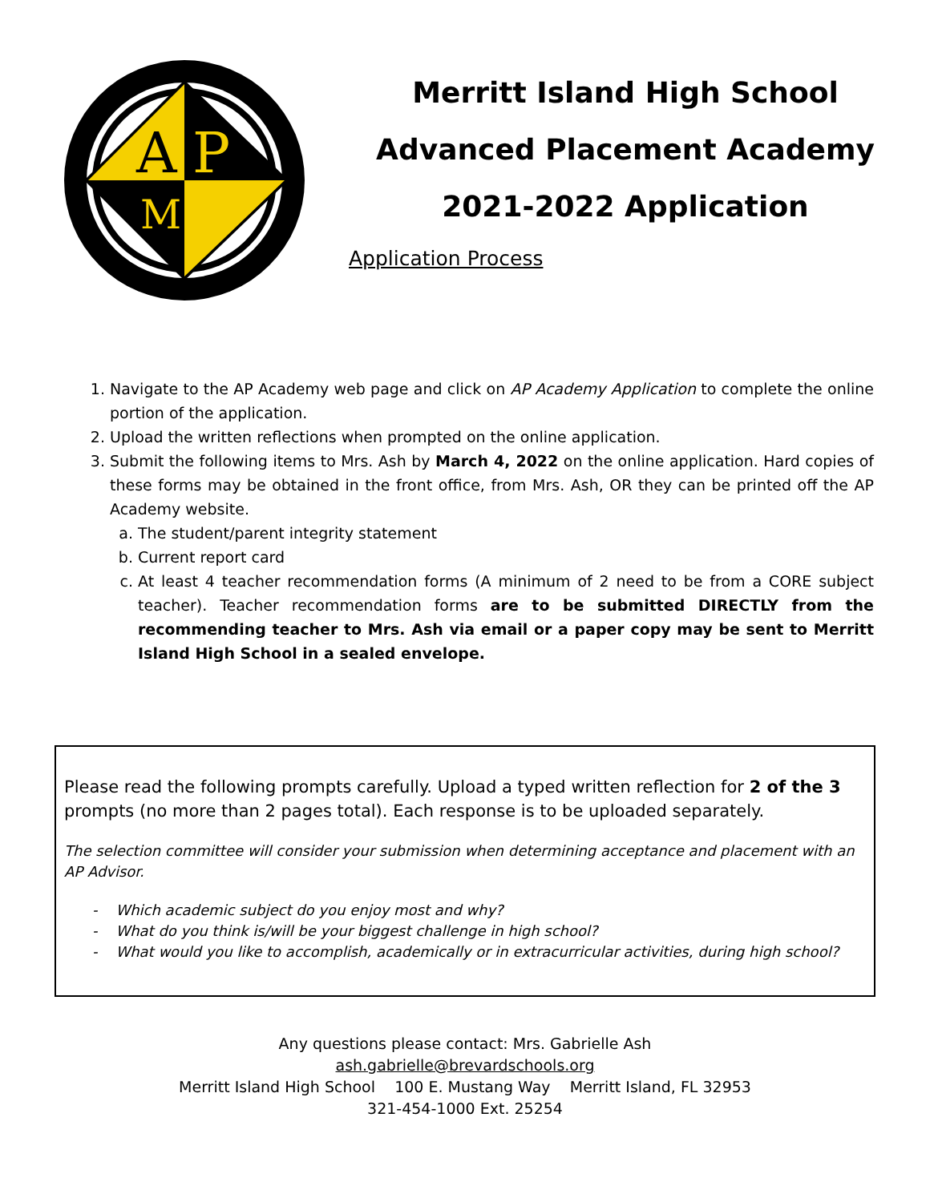A
P
M
Merritt Island High School
Advanced Placement Academy
2021-2022 Application
Application Process
1. Navigate to the AP Academy web page and click on AP Academy Application to complete the online portion of the application.
2. Upload the written reflections when prompted on the online application.
3. Submit the following items to Mrs. Ash by March 4, 2022 on the online application. Hard copies of these forms may be obtained in the front office, from Mrs. Ash, OR they can be printed off the AP Academy website.
a. The student/parent integrity statement
b. Current report card
c. At least 4 teacher recommendation forms (A minimum of 2 need to be from a CORE subject teacher). Teacher recommendation forms are to be submitted DIRECTLY from the recommending teacher to Mrs. Ash via email or a paper copy may be sent to Merritt Island High School in a sealed envelope.
Please read the following prompts carefully. Upload a typed written reflection for 2 of the 3 prompts (no more than 2 pages total). Each response is to be uploaded separately.
The selection committee will consider your submission when determining acceptance and placement with an AP Advisor.
- Which academic subject do you enjoy most and why?
- What do you think is/will be your biggest challenge in high school?
- What would you like to accomplish, academically or in extracurricular activities, during high school?
Any questions please contact: Mrs. Gabrielle Ash
ash.gabrielle@brevardschools.org
Merritt Island High School 100 E. Mustang Way Merritt Island, FL 32953
321-454-1000 Ext. 25254